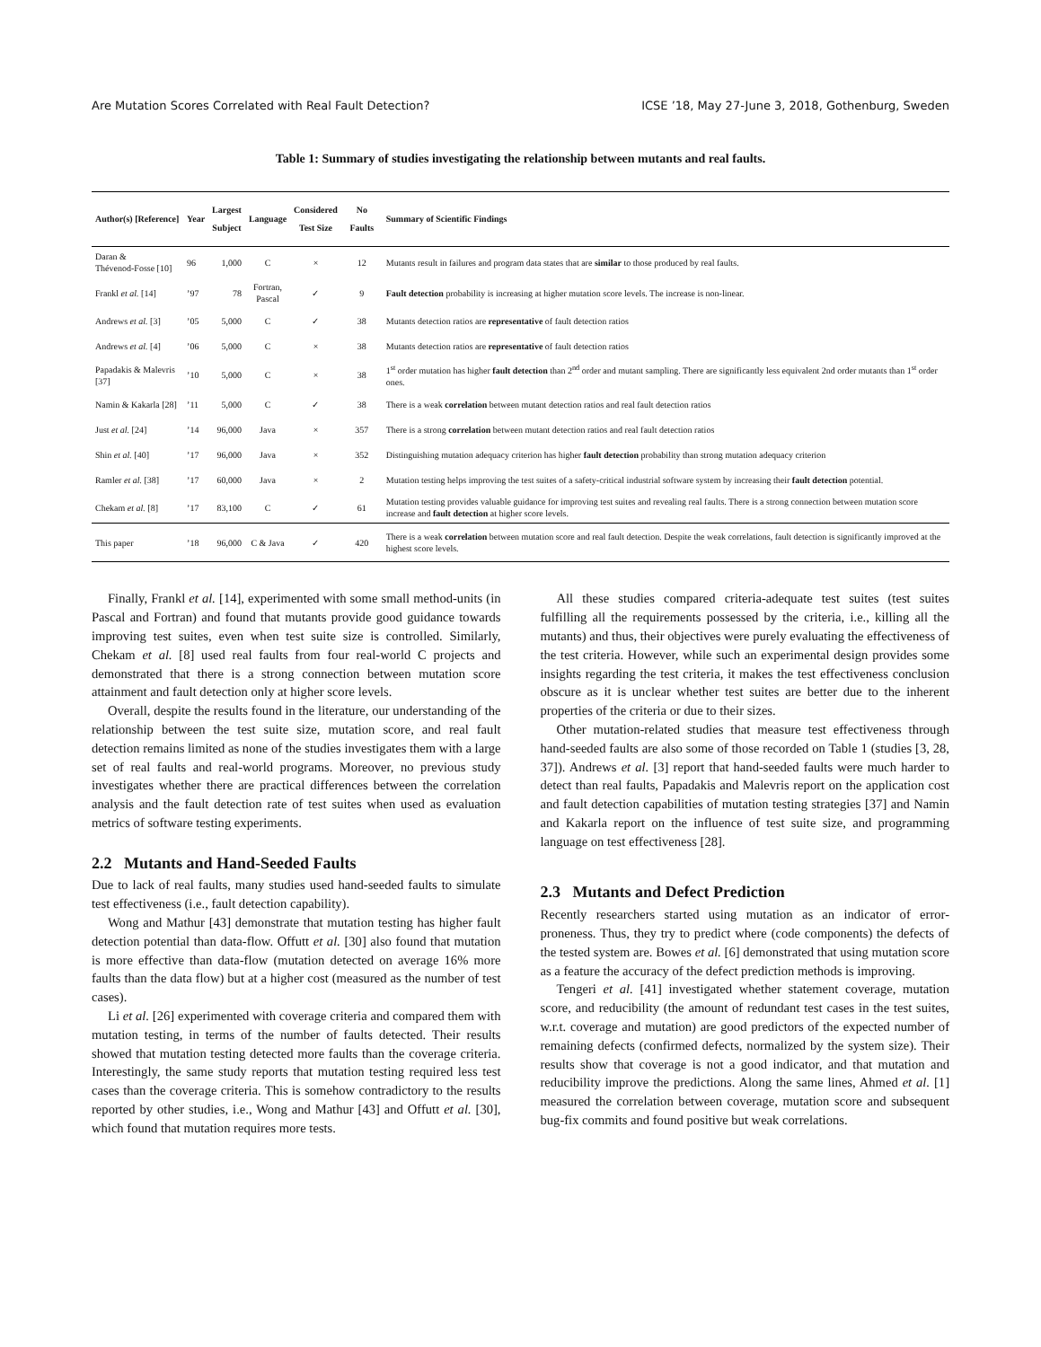Are Mutation Scores Correlated with Real Fault Detection? ICSE ’18, May 27-June 3, 2018, Gothenburg, Sweden
Table 1: Summary of studies investigating the relationship between mutants and real faults.
| Author(s) [Reference] | Year | Largest Subject | Language | Considered Test Size | No Faults | Summary of Scientific Findings |
| --- | --- | --- | --- | --- | --- | --- |
| Daran & Thévenod-Fosse [10] | 96 | 1,000 | C | × | 12 | Mutants result in failures and program data states that are similar to those produced by real faults. |
| Frankl et al. [14] | ’97 | 78 | Fortran, Pascal | ✓ | 9 | Fault detection probability is increasing at higher mutation score levels. The increase is non-linear. |
| Andrews et al. [3] | ’05 | 5,000 | C | ✓ | 38 | Mutants detection ratios are representative of fault detection ratios |
| Andrews et al. [4] | ’06 | 5,000 | C | × | 38 | Mutants detection ratios are representative of fault detection ratios |
| Papadakis & Malevris [37] | ’10 | 5,000 | C | × | 38 | 1<sup>st</sup> order mutation has higher fault detection than 2<sup>nd</sup> order and mutant sampling. There are significantly less equivalent 2nd order mutants than 1<sup>st</sup> order ones. |
| Namin & Kakarla [28] | ’11 | 5,000 | C | ✓ | 38 | There is a weak correlation between mutant detection ratios and real fault detection ratios |
| Just et al. [24] | ’14 | 96,000 | Java | × | 357 | There is a strong correlation between mutant detection ratios and real fault detection ratios |
| Shin et al. [40] | ’17 | 96,000 | Java | × | 352 | Distinguishing mutation adequacy criterion has higher fault detection probability than strong mutation adequacy criterion |
| Ramler et al. [38] | ’17 | 60,000 | Java | × | 2 | Mutation testing helps improving the test suites of a safety-critical industrial software system by increasing their fault detection potential. |
| Chekam et al. [8] | ’17 | 83,100 | C | ✓ | 61 | Mutation testing provides valuable guidance for improving test suites and revealing real faults. There is a strong connection between mutation score increase and fault detection at higher score levels. |
| This paper | ’18 | 96,000 | C & Java | ✓ | 420 | There is a weak correlation between mutation score and real fault detection. Despite the weak correlations, fault detection is significantly improved at the highest score levels. |
Finally, Frankl et al. [14], experimented with some small method-units (in Pascal and Fortran) and found that mutants provide good guidance towards improving test suites, even when test suite size is controlled. Similarly, Chekam et al. [8] used real faults from four real-world C projects and demonstrated that there is a strong connection between mutation score attainment and fault detection only at higher score levels.
Overall, despite the results found in the literature, our understanding of the relationship between the test suite size, mutation score, and real fault detection remains limited as none of the studies investigates them with a large set of real faults and real-world programs. Moreover, no previous study investigates whether there are practical differences between the correlation analysis and the fault detection rate of test suites when used as evaluation metrics of software testing experiments.
2.2 Mutants and Hand-Seeded Faults
Due to lack of real faults, many studies used hand-seeded faults to simulate test effectiveness (i.e., fault detection capability).
Wong and Mathur [43] demonstrate that mutation testing has higher fault detection potential than data-flow. Offutt et al. [30] also found that mutation is more effective than data-flow (mutation detected on average 16% more faults than the data flow) but at a higher cost (measured as the number of test cases).
Li et al. [26] experimented with coverage criteria and compared them with mutation testing, in terms of the number of faults detected. Their results showed that mutation testing detected more faults than the coverage criteria. Interestingly, the same study reports that mutation testing required less test cases than the coverage criteria. This is somehow contradictory to the results reported by other studies, i.e., Wong and Mathur [43] and Offutt et al. [30], which found that mutation requires more tests.
All these studies compared criteria-adequate test suites (test suites fulfilling all the requirements possessed by the criteria, i.e., killing all the mutants) and thus, their objectives were purely evaluating the effectiveness of the test criteria. However, while such an experimental design provides some insights regarding the test criteria, it makes the test effectiveness conclusion obscure as it is unclear whether test suites are better due to the inherent properties of the criteria or due to their sizes.
Other mutation-related studies that measure test effectiveness through hand-seeded faults are also some of those recorded on Table 1 (studies [3, 28, 37]). Andrews et al. [3] report that hand-seeded faults were much harder to detect than real faults, Papadakis and Malevris report on the application cost and fault detection capabilities of mutation testing strategies [37] and Namin and Kakarla report on the influence of test suite size, and programming language on test effectiveness [28].
2.3 Mutants and Defect Prediction
Recently researchers started using mutation as an indicator of error-proneness. Thus, they try to predict where (code components) the defects of the tested system are. Bowes et al. [6] demonstrated that using mutation score as a feature the accuracy of the defect prediction methods is improving.
Tengeri et al. [41] investigated whether statement coverage, mutation score, and reducibility (the amount of redundant test cases in the test suites, w.r.t. coverage and mutation) are good predictors of the expected number of remaining defects (confirmed defects, normalized by the system size). Their results show that coverage is not a good indicator, and that mutation and reducibility improve the predictions. Along the same lines, Ahmed et al. [1] measured the correlation between coverage, mutation score and subsequent bug-fix commits and found positive but weak correlations.